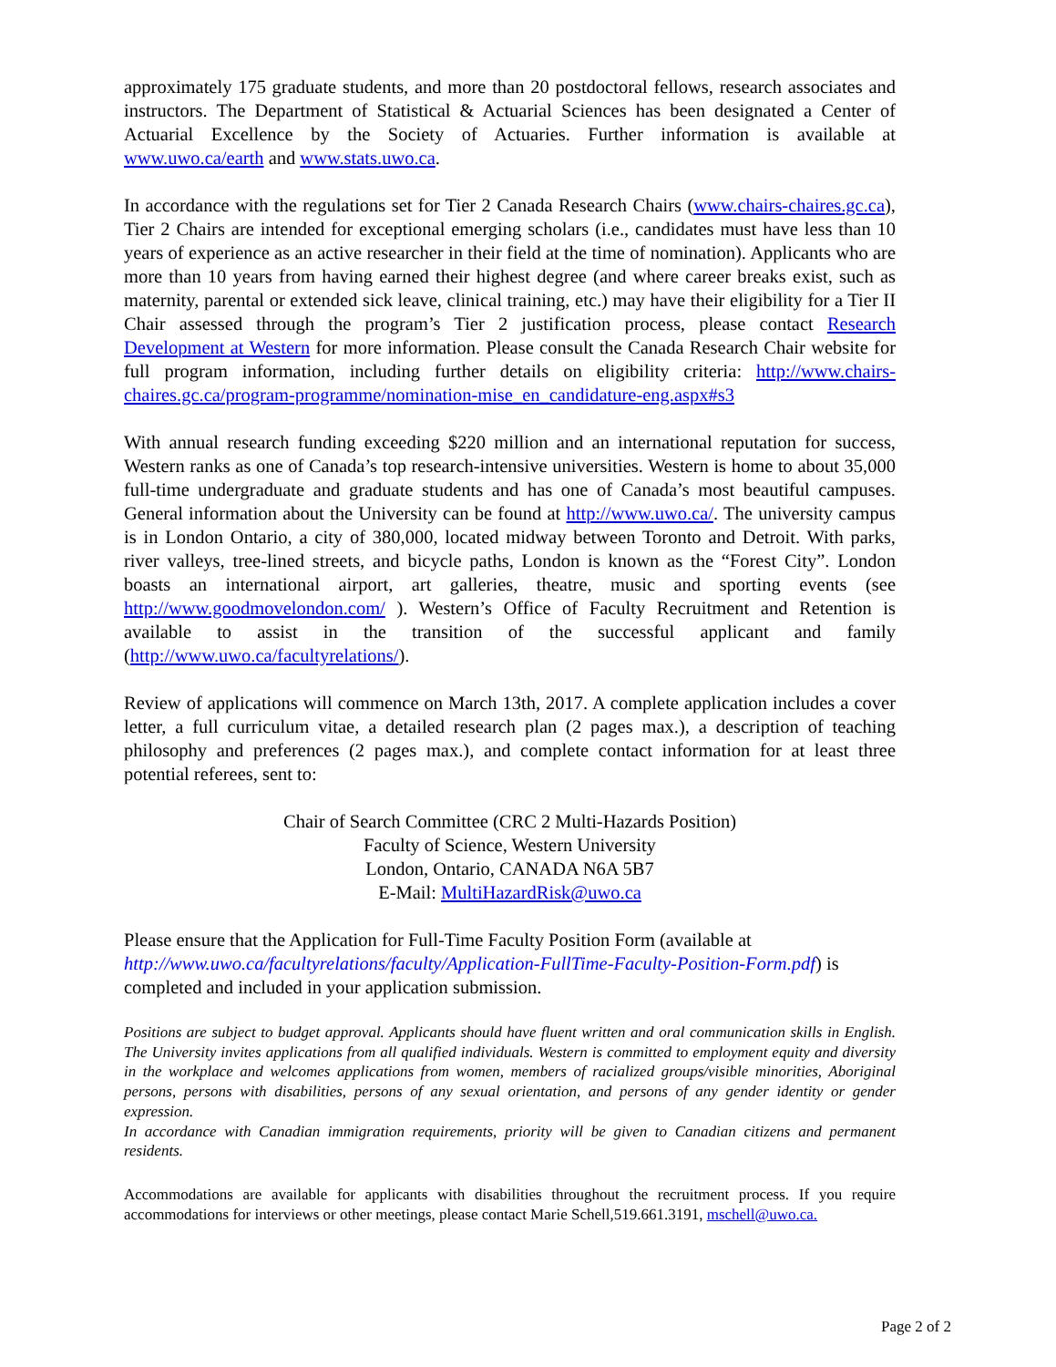approximately 175 graduate students, and more than 20 postdoctoral fellows, research associates and instructors. The Department of Statistical & Actuarial Sciences has been designated a Center of Actuarial Excellence by the Society of Actuaries. Further information is available at www.uwo.ca/earth and www.stats.uwo.ca.
In accordance with the regulations set for Tier 2 Canada Research Chairs (www.chairs-chaires.gc.ca), Tier 2 Chairs are intended for exceptional emerging scholars (i.e., candidates must have less than 10 years of experience as an active researcher in their field at the time of nomination). Applicants who are more than 10 years from having earned their highest degree (and where career breaks exist, such as maternity, parental or extended sick leave, clinical training, etc.) may have their eligibility for a Tier II Chair assessed through the program’s Tier 2 justification process, please contact Research Development at Western for more information. Please consult the Canada Research Chair website for full program information, including further details on eligibility criteria: http://www.chairs-chaires.gc.ca/program-programme/nomination-mise_en_candidature-eng.aspx#s3
With annual research funding exceeding $220 million and an international reputation for success, Western ranks as one of Canada’s top research-intensive universities. Western is home to about 35,000 full-time undergraduate and graduate students and has one of Canada’s most beautiful campuses. General information about the University can be found at http://www.uwo.ca/. The university campus is in London Ontario, a city of 380,000, located midway between Toronto and Detroit. With parks, river valleys, tree-lined streets, and bicycle paths, London is known as the “Forest City”. London boasts an international airport, art galleries, theatre, music and sporting events (see http://www.goodmovelondon.com/ ). Western’s Office of Faculty Recruitment and Retention is available to assist in the transition of the successful applicant and family (http://www.uwo.ca/facultyrelations/).
Review of applications will commence on March 13th, 2017. A complete application includes a cover letter, a full curriculum vitae, a detailed research plan (2 pages max.), a description of teaching philosophy and preferences (2 pages max.), and complete contact information for at least three potential referees, sent to:
Chair of Search Committee (CRC 2 Multi-Hazards Position)
Faculty of Science, Western University
London, Ontario, CANADA N6A 5B7
E-Mail: MultiHazardRisk@uwo.ca
Please ensure that the Application for Full-Time Faculty Position Form (available at http://www.uwo.ca/facultyrelations/faculty/Application-FullTime-Faculty-Position-Form.pdf) is completed and included in your application submission.
Positions are subject to budget approval. Applicants should have fluent written and oral communication skills in English. The University invites applications from all qualified individuals. Western is committed to employment equity and diversity in the workplace and welcomes applications from women, members of racialized groups/visible minorities, Aboriginal persons, persons with disabilities, persons of any sexual orientation, and persons of any gender identity or gender expression.
In accordance with Canadian immigration requirements, priority will be given to Canadian citizens and permanent residents.
Accommodations are available for applicants with disabilities throughout the recruitment process. If you require accommodations for interviews or other meetings, please contact Marie Schell,519.661.3191, mschell@uwo.ca.
Page 2 of 2